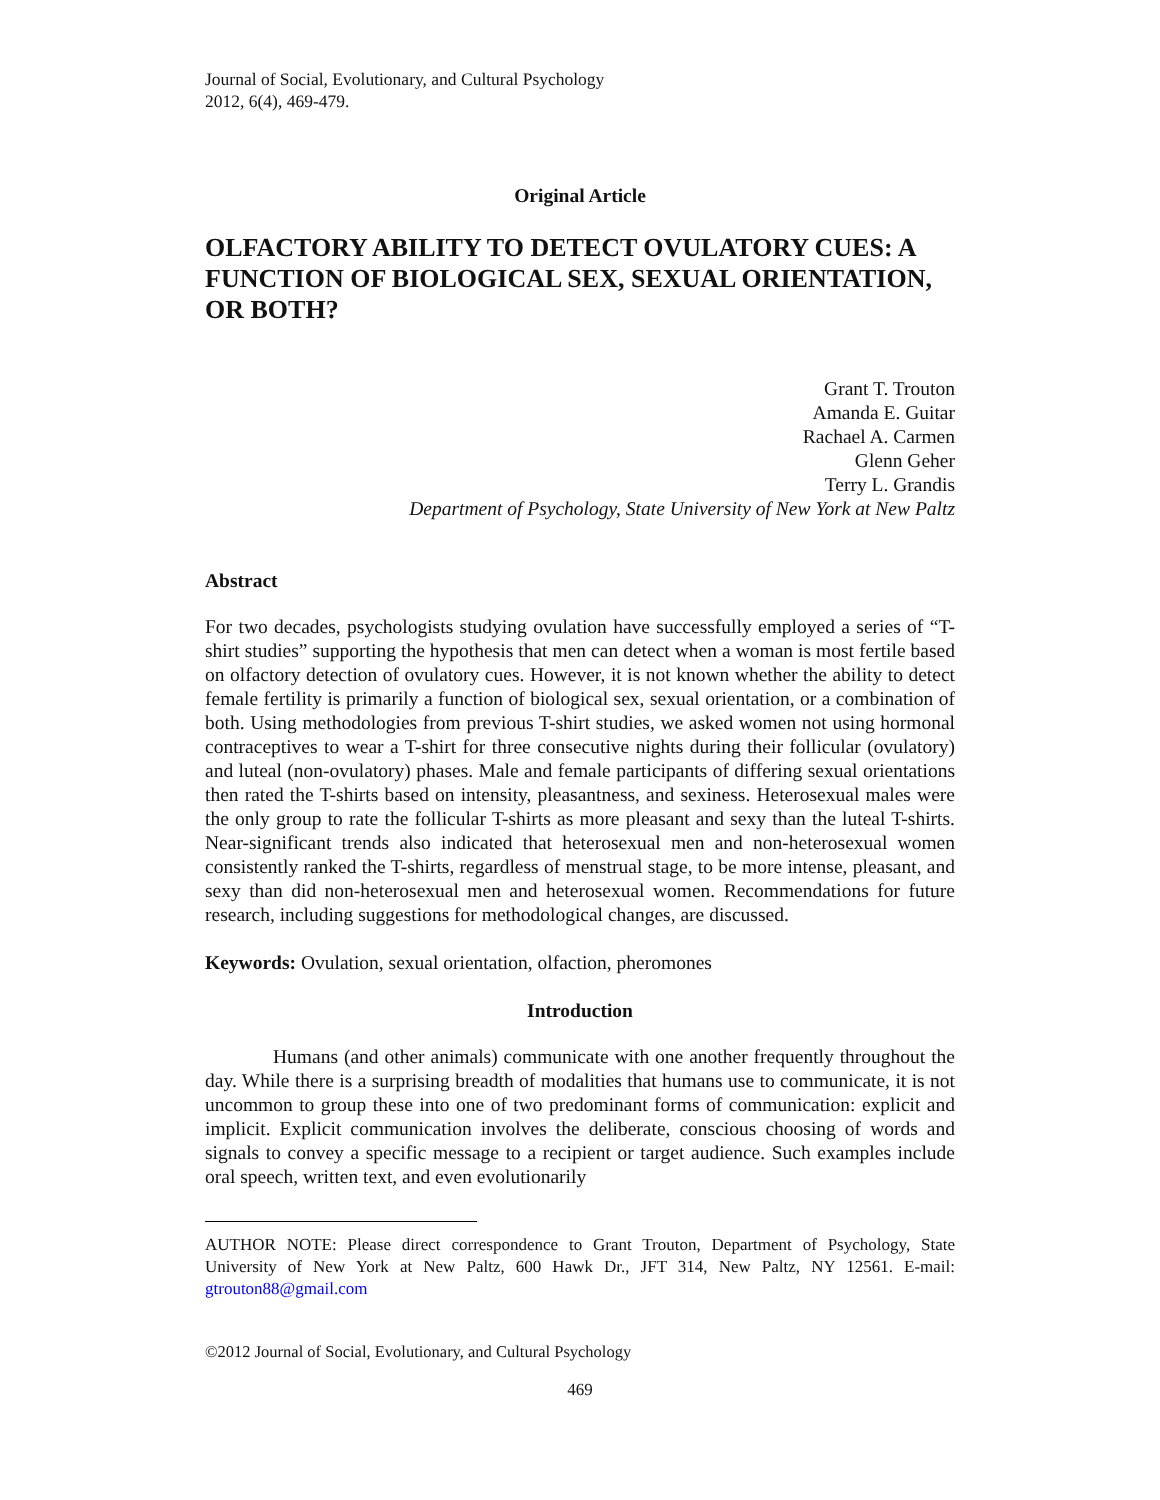Journal of Social, Evolutionary, and Cultural Psychology
2012, 6(4), 469-479.
Original Article
OLFACTORY ABILITY TO DETECT OVULATORY CUES: A FUNCTION OF BIOLOGICAL SEX, SEXUAL ORIENTATION, OR BOTH?
Grant T. Trouton
Amanda E. Guitar
Rachael A. Carmen
Glenn Geher
Terry L. Grandis
Department of Psychology, State University of New York at New Paltz
Abstract
For two decades, psychologists studying ovulation have successfully employed a series of “T-shirt studies” supporting the hypothesis that men can detect when a woman is most fertile based on olfactory detection of ovulatory cues. However, it is not known whether the ability to detect female fertility is primarily a function of biological sex, sexual orientation, or a combination of both. Using methodologies from previous T-shirt studies, we asked women not using hormonal contraceptives to wear a T-shirt for three consecutive nights during their follicular (ovulatory) and luteal (non-ovulatory) phases. Male and female participants of differing sexual orientations then rated the T-shirts based on intensity, pleasantness, and sexiness. Heterosexual males were the only group to rate the follicular T-shirts as more pleasant and sexy than the luteal T-shirts. Near-significant trends also indicated that heterosexual men and non-heterosexual women consistently ranked the T-shirts, regardless of menstrual stage, to be more intense, pleasant, and sexy than did non-heterosexual men and heterosexual women. Recommendations for future research, including suggestions for methodological changes, are discussed.
Keywords: Ovulation, sexual orientation, olfaction, pheromones
Introduction
Humans (and other animals) communicate with one another frequently throughout the day. While there is a surprising breadth of modalities that humans use to communicate, it is not uncommon to group these into one of two predominant forms of communication: explicit and implicit. Explicit communication involves the deliberate, conscious choosing of words and signals to convey a specific message to a recipient or target audience. Such examples include oral speech, written text, and even evolutionarily
AUTHOR NOTE: Please direct correspondence to Grant Trouton, Department of Psychology, State University of New York at New Paltz, 600 Hawk Dr., JFT 314, New Paltz, NY 12561. E-mail: gtrouton88@gmail.com
©2012 Journal of Social, Evolutionary, and Cultural Psychology
469